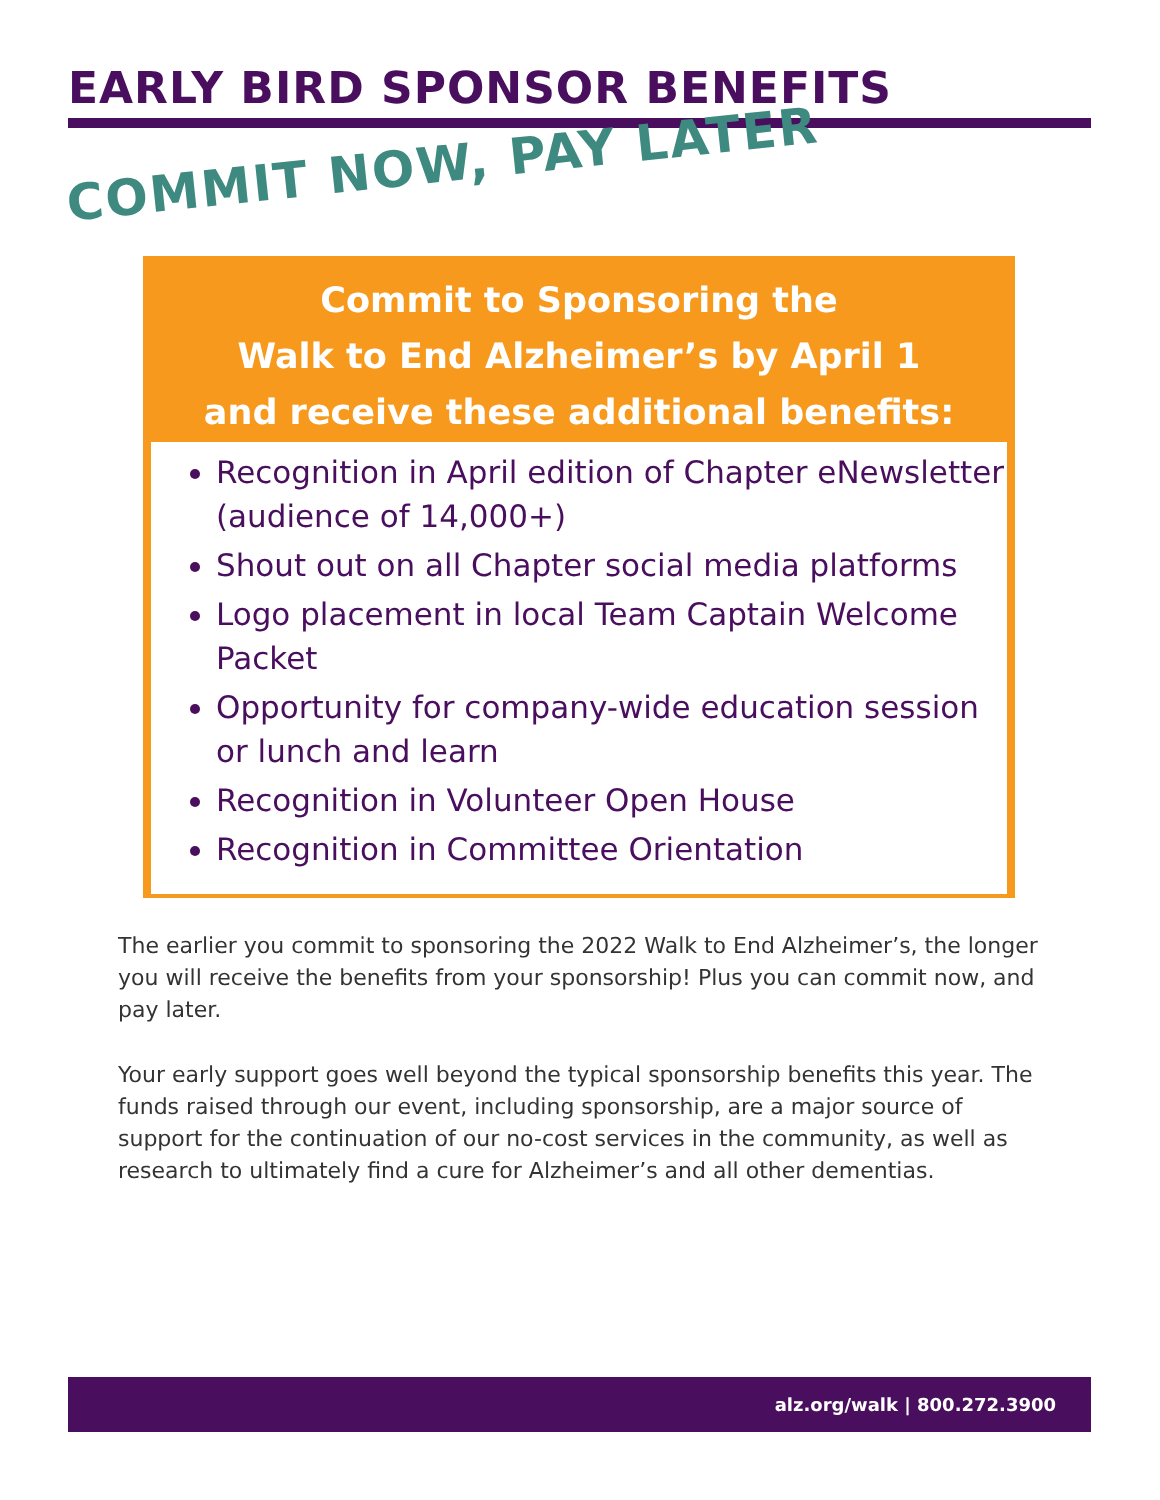EARLY BIRD SPONSOR BENEFITS
COMMIT NOW, PAY LATER
Commit to Sponsoring the
Walk to End Alzheimer’s by April 1
and receive these additional benefits:
Recognition in April edition of Chapter eNewsletter (audience of 14,000+)
Shout out on all Chapter social media platforms
Logo placement in local Team Captain Welcome Packet
Opportunity for company-wide education session or lunch and learn
Recognition in Volunteer Open House
Recognition in Committee Orientation
The earlier you commit to sponsoring the 2022 Walk to End Alzheimer’s, the longer you will receive the benefits from your sponsorship! Plus you can commit now, and pay later.
Your early support goes well beyond the typical sponsorship benefits this year. The funds raised through our event, including sponsorship, are a major source of support for the continuation of our no-cost services in the community, as well as research to ultimately find a cure for Alzheimer’s and all other dementias.
alz.org/walk | 800.272.3900